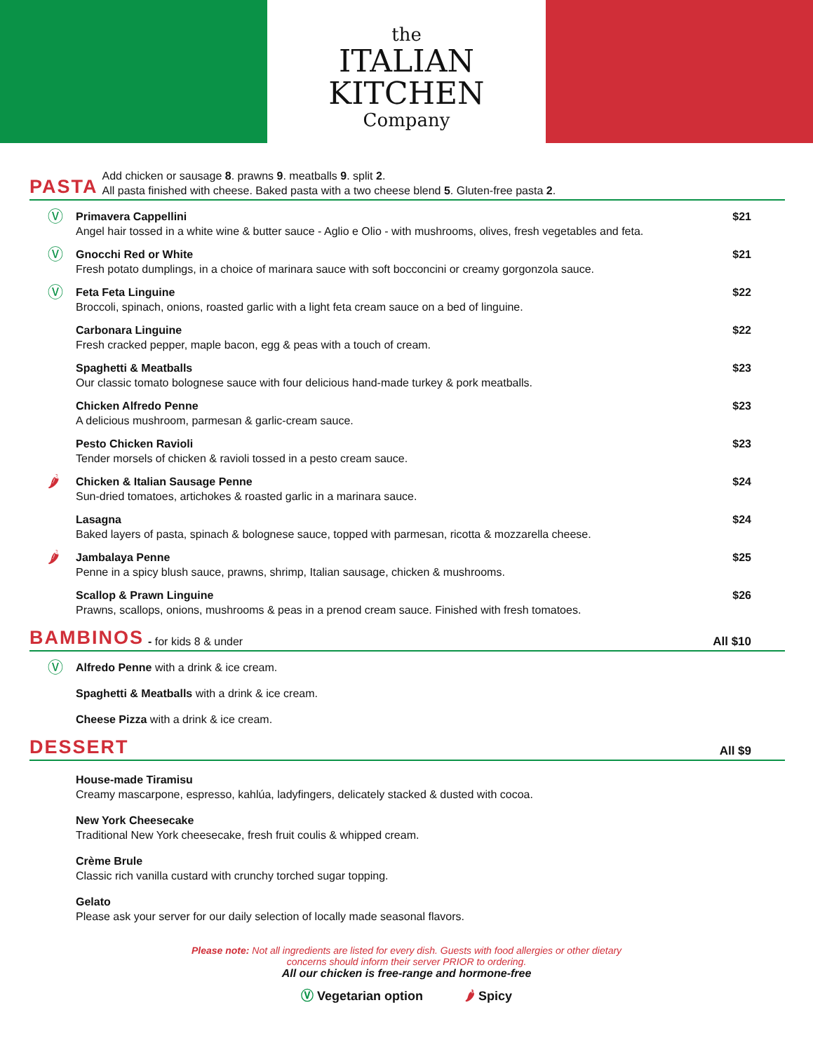the
ITALIAN
KITCHEN
Company
PASTA Add chicken or sausage 8. prawns 9. meatballs 9. split 2.
All pasta finished with cheese. Baked pasta with a two cheese blend 5. Gluten-free pasta 2.
Ⓥ
Primavera Cappellini
Angel hair tossed in a white wine & butter sauce - Aglio e Olio - with mushrooms, olives, fresh vegetables and feta.
$21
Ⓥ
Gnocchi Red or White
Fresh potato dumplings, in a choice of marinara sauce with soft bocconcini or creamy gorgonzola sauce.
$21
Ⓥ
Feta Feta Linguine
Broccoli, spinach, onions, roasted garlic with a light feta cream sauce on a bed of linguine.
$22
Carbonara Linguine
Fresh cracked pepper, maple bacon, egg & peas with a touch of cream.
$22
Spaghetti & Meatballs
Our classic tomato bolognese sauce with four delicious hand-made turkey & pork meatballs.
$23
Chicken Alfredo Penne
A delicious mushroom, parmesan & garlic-cream sauce.
$23
Pesto Chicken Ravioli
Tender morsels of chicken & ravioli tossed in a pesto cream sauce.
$23
🌶
Chicken & Italian Sausage Penne
Sun-dried tomatoes, artichokes & roasted garlic in a marinara sauce.
$24
Lasagna
Baked layers of pasta, spinach & bolognese sauce, topped with parmesan, ricotta & mozzarella cheese.
$24
🌶
Jambalaya Penne
Penne in a spicy blush sauce, prawns, shrimp, Italian sausage, chicken & mushrooms.
$25
Scallop & Prawn Linguine
Prawns, scallops, onions, mushrooms & peas in a prenod cream sauce. Finished with fresh tomatoes.
$26
BAMBINOS - for kids 8 & under All $10
Ⓥ
Alfredo Penne with a drink & ice cream.
Spaghetti & Meatballs with a drink & ice cream.
Cheese Pizza with a drink & ice cream.
DESSERT All $9
House-made Tiramisu
Creamy mascarpone, espresso, kahlúa, ladyfingers, delicately stacked & dusted with cocoa.
New York Cheesecake
Traditional New York cheesecake, fresh fruit coulis & whipped cream.
Crème Brule
Classic rich vanilla custard with crunchy torched sugar topping.
Gelato
Please ask your server for our daily selection of locally made seasonal flavors.
Please note: Not all ingredients are listed for every dish. Guests with food allergies or other dietary
concerns should inform their server PRIOR to ordering.
All our chicken is free-range and hormone-free
Ⓥ Vegetarian option 🌶 Spicy